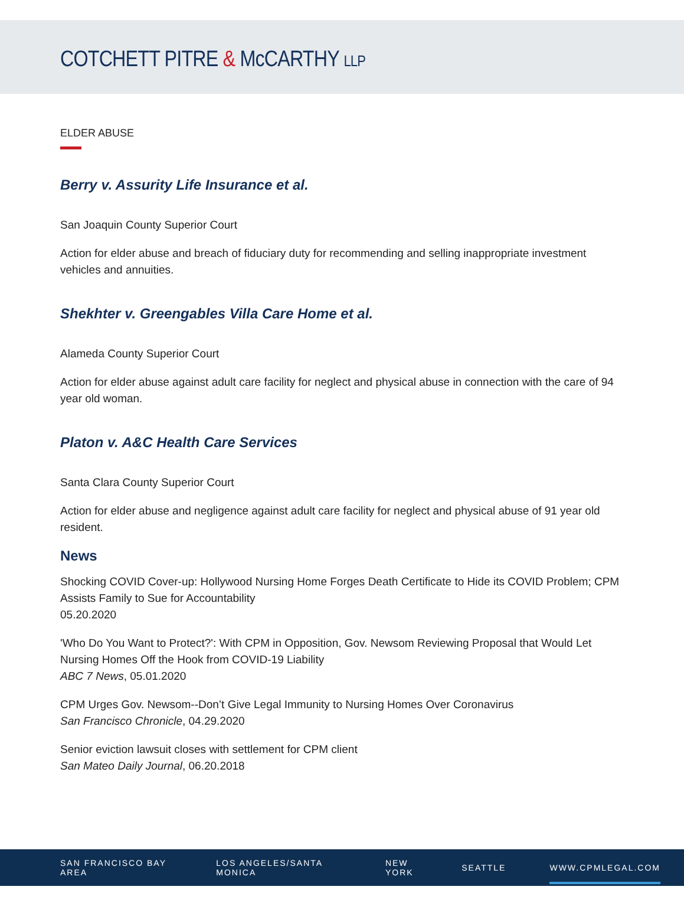COTCHETT PITRE & McCARTHY LLP
ELDER ABUSE
Berry v. Assurity Life Insurance et al.
San Joaquin County Superior Court
Action for elder abuse and breach of fiduciary duty for recommending and selling inappropriate investment vehicles and annuities.
Shekhter v. Greengables Villa Care Home et al.
Alameda County Superior Court
Action for elder abuse against adult care facility for neglect and physical abuse in connection with the care of 94 year old woman.
Platon v. A&C Health Care Services
Santa Clara County Superior Court
Action for elder abuse and negligence against adult care facility for neglect and physical abuse of 91 year old resident.
News
Shocking COVID Cover-up: Hollywood Nursing Home Forges Death Certificate to Hide its COVID Problem; CPM Assists Family to Sue for Accountability
05.20.2020
'Who Do You Want to Protect?': With CPM in Opposition, Gov. Newsom Reviewing Proposal that Would Let Nursing Homes Off the Hook from COVID-19 Liability
ABC 7 News, 05.01.2020
CPM Urges Gov. Newsom--Don’t Give Legal Immunity to Nursing Homes Over Coronavirus
San Francisco Chronicle, 04.29.2020
Senior eviction lawsuit closes with settlement for CPM client
San Mateo Daily Journal, 06.20.2018
SAN FRANCISCO BAY AREA LOS ANGELES/SANTA MONICA NEW YORK SEATTLE WWW.CPMLEGAL.COM